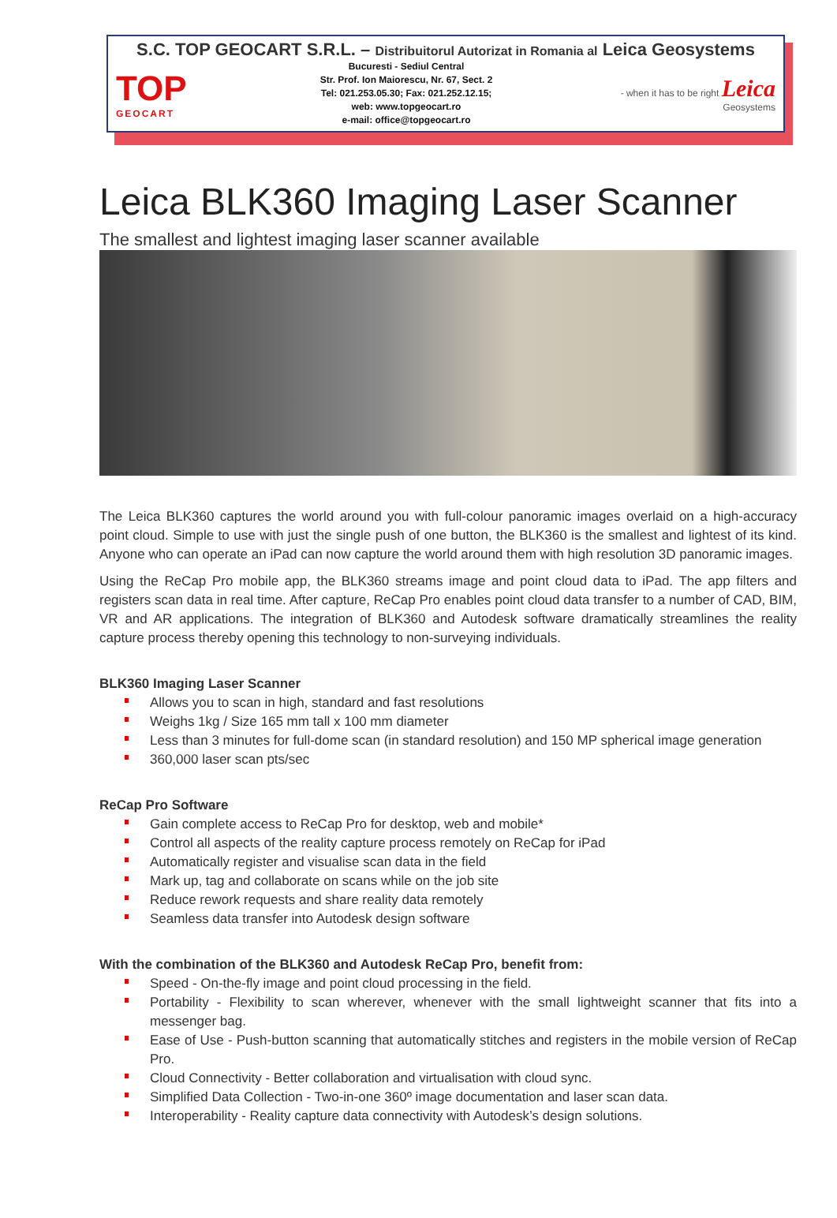S.C. TOP GEOCART S.R.L. – Distribuitorul Autorizat in Romania al Leica Geosystems
TOP
GEOCART
Bucuresti - Sediul Central
Str. Prof. Ion Maiorescu, Nr. 67, Sect. 2
Tel: 021.253.05.30; Fax: 021.252.12.15;
web: www.topgeocart.ro
e-mail: office@topgeocart.ro
- when it has to be right Leica
Geosystems
Leica BLK360 Imaging Laser Scanner
The smallest and lightest imaging laser scanner available
The Leica BLK360 captures the world around you with full-colour panoramic images overlaid on a high-accuracy point cloud. Simple to use with just the single push of one button, the BLK360 is the smallest and lightest of its kind. Anyone who can operate an iPad can now capture the world around them with high resolution 3D panoramic images.
Using the ReCap Pro mobile app, the BLK360 streams image and point cloud data to iPad. The app filters and registers scan data in real time. After capture, ReCap Pro enables point cloud data transfer to a number of CAD, BIM, VR and AR applications. The integration of BLK360 and Autodesk software dramatically streamlines the reality capture process thereby opening this technology to non-surveying individuals.
BLK360 Imaging Laser Scanner
Allows you to scan in high, standard and fast resolutions
Weighs 1kg / Size 165 mm tall x 100 mm diameter
Less than 3 minutes for full-dome scan (in standard resolution) and 150 MP spherical image generation
360,000 laser scan pts/sec
ReCap Pro Software
Gain complete access to ReCap Pro for desktop, web and mobile*
Control all aspects of the reality capture process remotely on ReCap for iPad
Automatically register and visualise scan data in the field
Mark up, tag and collaborate on scans while on the job site
Reduce rework requests and share reality data remotely
Seamless data transfer into Autodesk design software
With the combination of the BLK360 and Autodesk ReCap Pro, benefit from:
Speed - On-the-fly image and point cloud processing in the field.
Portability - Flexibility to scan wherever, whenever with the small lightweight scanner that fits into a messenger bag.
Ease of Use - Push-button scanning that automatically stitches and registers in the mobile version of ReCap Pro.
Cloud Connectivity - Better collaboration and virtualisation with cloud sync.
Simplified Data Collection - Two-in-one 360º image documentation and laser scan data.
Interoperability - Reality capture data connectivity with Autodesk’s design solutions.